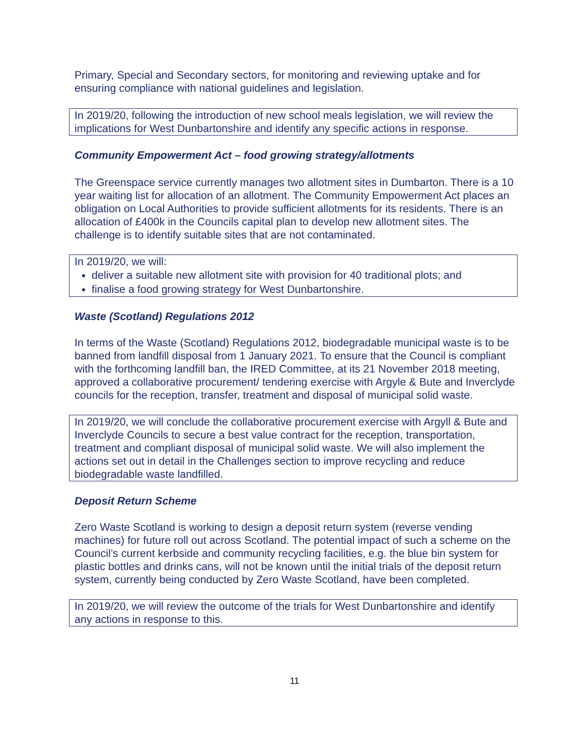Primary, Special and Secondary sectors, for monitoring and reviewing uptake and for ensuring compliance with national guidelines and legislation.
In 2019/20, following the introduction of new school meals legislation, we will review the implications for West Dunbartonshire and identify any specific actions in response.
Community Empowerment Act – food growing strategy/allotments
The Greenspace service currently manages two allotment sites in Dumbarton. There is a 10 year waiting list for allocation of an allotment. The Community Empowerment Act places an obligation on Local Authorities to provide sufficient allotments for its residents. There is an allocation of £400k in the Councils capital plan to develop new allotment sites. The challenge is to identify suitable sites that are not contaminated.
In 2019/20, we will:
deliver a suitable new allotment site with provision for 40 traditional plots; and
finalise a food growing strategy for West Dunbartonshire.
Waste (Scotland) Regulations 2012
In terms of the Waste (Scotland) Regulations 2012, biodegradable municipal waste is to be banned from landfill disposal from 1 January 2021. To ensure that the Council is compliant with the forthcoming landfill ban, the IRED Committee, at its 21 November 2018 meeting, approved a collaborative procurement/ tendering exercise with Argyle & Bute and Inverclyde councils for the reception, transfer, treatment and disposal of municipal solid waste.
In 2019/20, we will conclude the collaborative procurement exercise with Argyll & Bute and Inverclyde Councils to secure a best value contract for the reception, transportation, treatment and compliant disposal of municipal solid waste. We will also implement the actions set out in detail in the Challenges section to improve recycling and reduce biodegradable waste landfilled.
Deposit Return Scheme
Zero Waste Scotland is working to design a deposit return system (reverse vending machines) for future roll out across Scotland. The potential impact of such a scheme on the Council’s current kerbside and community recycling facilities, e.g. the blue bin system for plastic bottles and drinks cans, will not be known until the initial trials of the deposit return system, currently being conducted by Zero Waste Scotland, have been completed.
In 2019/20, we will review the outcome of the trials for West Dunbartonshire and identify any actions in response to this.
11